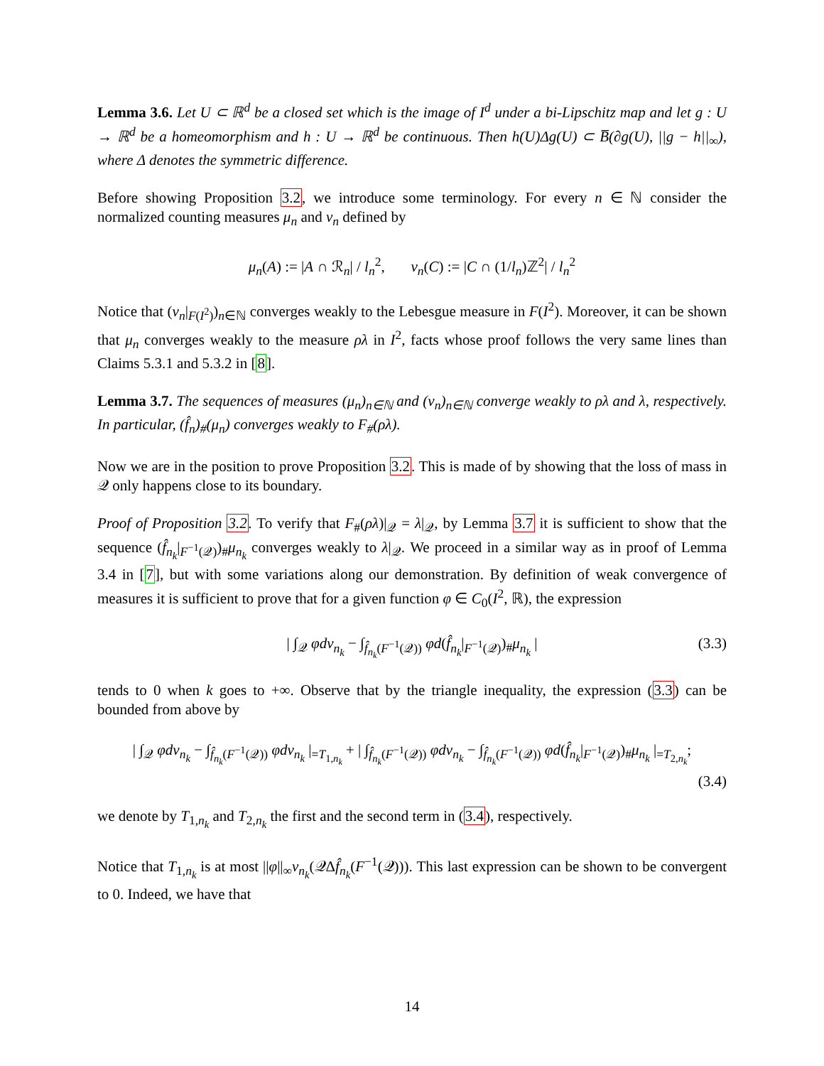Lemma 3.6. Let U ⊂ ℝ<sup>d</sup> be a closed set which is the image of I<sup>d</sup> under a bi-Lipschitz map and let g : U → ℝ<sup>d</sup> be a homeomorphism and h : U → ℝ<sup>d</sup> be continuous. Then h(U)Δg(U) ⊂ B̅(∂g(U), ||g − h||<sub>∞</sub>), where Δ denotes the symmetric difference.
Before showing Proposition 3.2, we introduce some terminology. For every n ∈ ℕ consider the normalized counting measures μ<sub>n</sub> and ν<sub>n</sub> defined by
μ<sub>n</sub>(A) := |A ∩ ℛ<sub>n</sub>| / l<sub>n</sub><sup>2</sup>, ν<sub>n</sub>(C) := |C ∩ (1/l<sub>n</sub>)ℤ<sup>2</sup>| / l<sub>n</sub><sup>2</sup>
Notice that (ν<sub>n</sub>|<sub>F(I<sup>2</sup>)</sub>)<sub>n∈ℕ</sub> converges weakly to the Lebesgue measure in F(I<sup>2</sup>). Moreover, it can be shown that μ<sub>n</sub> converges weakly to the measure ρλ in I<sup>2</sup>, facts whose proof follows the very same lines than Claims 5.3.1 and 5.3.2 in [8].
Lemma 3.7. The sequences of measures (μ<sub>n</sub>)<sub>n∈ℕ</sub> and (ν<sub>n</sub>)<sub>n∈ℕ</sub> converge weakly to ρλ and λ, respectively. In particular, (f̂<sub>n</sub>)<sub>#</sub>(μ<sub>n</sub>) converges weakly to F<sub>#</sub>(ρλ).
Now we are in the position to prove Proposition 3.2. This is made of by showing that the loss of mass in 𝒬 only happens close to its boundary.
Proof of Proposition 3.2. To verify that F<sub>#</sub>(ρλ)|<sub>𝒬</sub> = λ|<sub>𝒬</sub>, by Lemma 3.7 it is sufficient to show that the sequence (f̂<sub>n<sub>k</sub></sub>|<sub>F<sup>−1</sup>(𝒬)</sub>)<sub>#</sub>μ<sub>n<sub>k</sub></sub> converges weakly to λ|<sub>𝒬</sub>. We proceed in a similar way as in proof of Lemma 3.4 in [7], but with some variations along our demonstration. By definition of weak convergence of measures it is sufficient to prove that for a given function φ ∈ C<sub>0</sub>(I<sup>2</sup>, ℝ), the expression
| ∫<sub>𝒬</sub> φdν<sub>n<sub>k</sub></sub> − ∫<sub>f̂<sub>n<sub>k</sub></sub>(F<sup>−1</sup>(𝒬))</sub> φd(f̂<sub>n<sub>k</sub></sub>|<sub>F<sup>−1</sup>(𝒬)</sub>)<sub>#</sub>μ<sub>n<sub>k</sub></sub> | (3.3)
tends to 0 when k goes to +∞. Observe that by the triangle inequality, the expression (3.3) can be bounded from above by
| ∫<sub>𝒬</sub> φdν<sub>n<sub>k</sub></sub> − ∫<sub>f̂<sub>n<sub>k</sub></sub>(F<sup>−1</sup>(𝒬))</sub> φdν<sub>n<sub>k</sub></sub> |<sub>=T<sub>1,n<sub>k</sub></sub></sub> + | ∫<sub>f̂<sub>n<sub>k</sub></sub>(F<sup>−1</sup>(𝒬))</sub> φdν<sub>n<sub>k</sub></sub> − ∫<sub>f̂<sub>n<sub>k</sub></sub>(F<sup>−1</sup>(𝒬))</sub> φd(f̂<sub>n<sub>k</sub></sub>|<sub>F<sup>−1</sup>(𝒬)</sub>)<sub>#</sub>μ<sub>n<sub>k</sub></sub> |<sub>=T<sub>2,n<sub>k</sub></sub></sub>;
(3.4)
we denote by T<sub>1,n<sub>k</sub></sub> and T<sub>2,n<sub>k</sub></sub> the first and the second term in (3.4), respectively.
Notice that T<sub>1,n<sub>k</sub></sub> is at most ||φ||<sub>∞</sub>ν<sub>n<sub>k</sub></sub>(𝒬Δf̂<sub>n<sub>k</sub></sub>(F<sup>−1</sup>(𝒬))). This last expression can be shown to be convergent to 0. Indeed, we have that
14